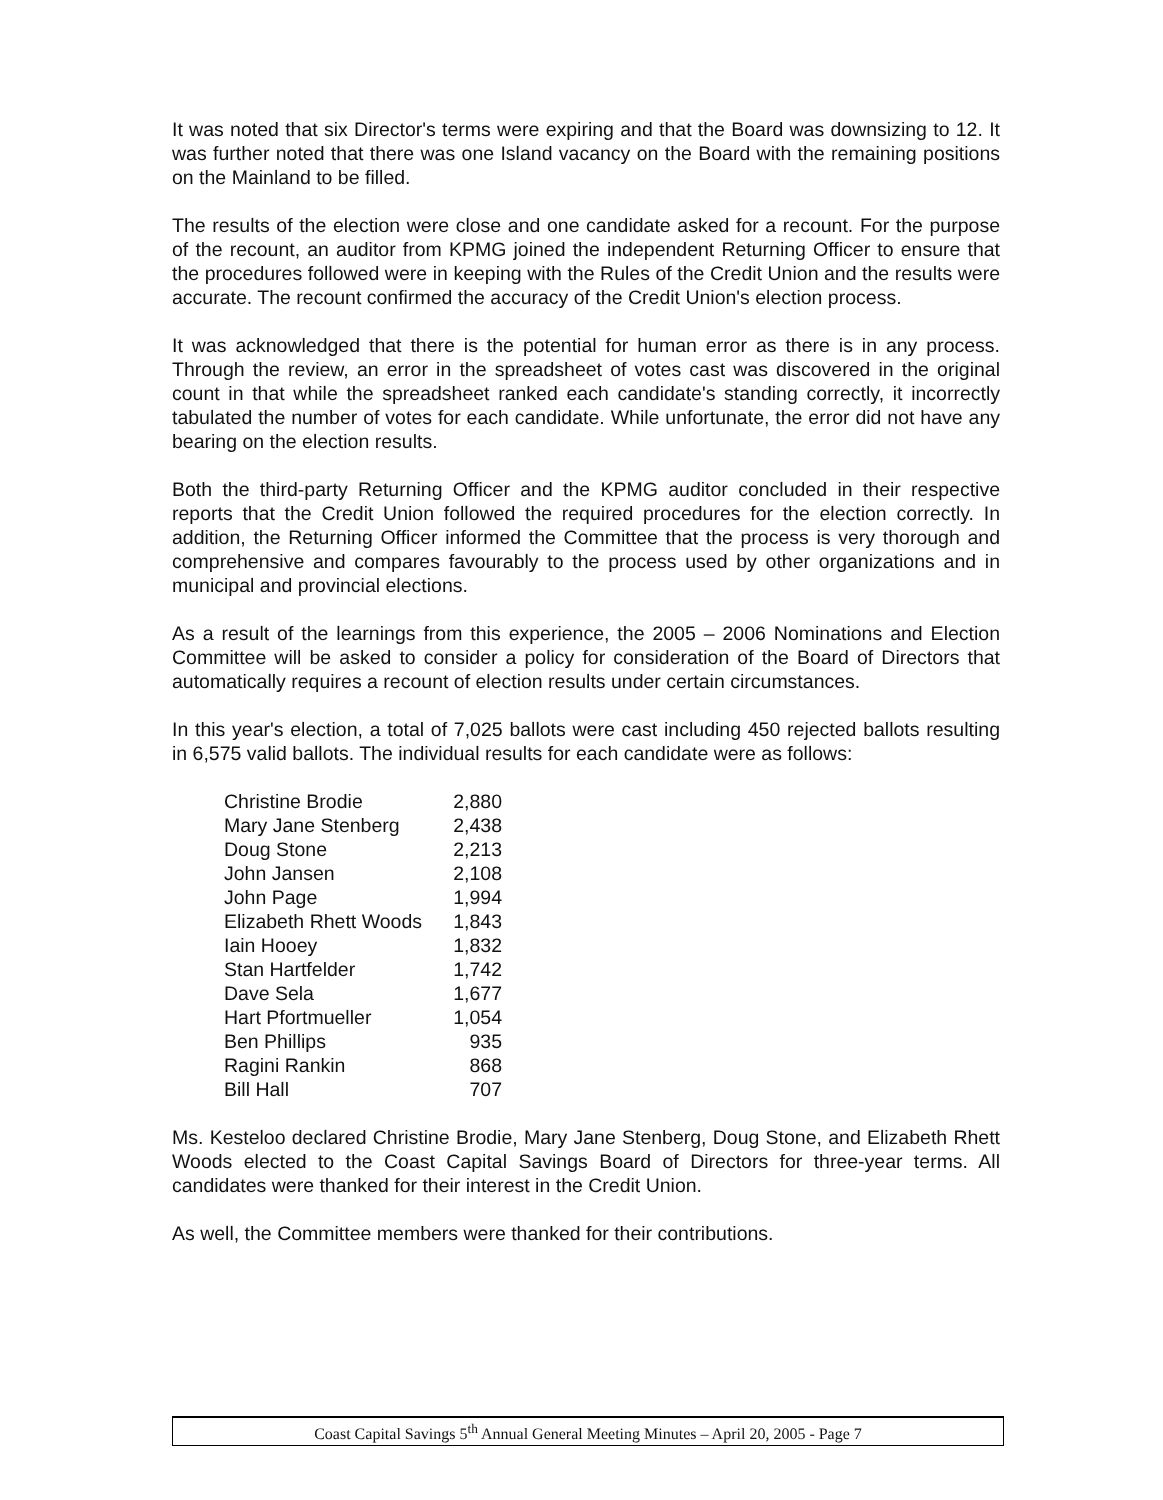It was noted that six Director's terms were expiring and that the Board was downsizing to 12. It was further noted that there was one Island vacancy on the Board with the remaining positions on the Mainland to be filled.
The results of the election were close and one candidate asked for a recount. For the purpose of the recount, an auditor from KPMG joined the independent Returning Officer to ensure that the procedures followed were in keeping with the Rules of the Credit Union and the results were accurate. The recount confirmed the accuracy of the Credit Union's election process.
It was acknowledged that there is the potential for human error as there is in any process. Through the review, an error in the spreadsheet of votes cast was discovered in the original count in that while the spreadsheet ranked each candidate's standing correctly, it incorrectly tabulated the number of votes for each candidate. While unfortunate, the error did not have any bearing on the election results.
Both the third-party Returning Officer and the KPMG auditor concluded in their respective reports that the Credit Union followed the required procedures for the election correctly. In addition, the Returning Officer informed the Committee that the process is very thorough and comprehensive and compares favourably to the process used by other organizations and in municipal and provincial elections.
As a result of the learnings from this experience, the 2005 – 2006 Nominations and Election Committee will be asked to consider a policy for consideration of the Board of Directors that automatically requires a recount of election results under certain circumstances.
In this year's election, a total of 7,025 ballots were cast including 450 rejected ballots resulting in 6,575 valid ballots. The individual results for each candidate were as follows:
| Christine Brodie | 2,880 |
| Mary Jane Stenberg | 2,438 |
| Doug Stone | 2,213 |
| John Jansen | 2,108 |
| John Page | 1,994 |
| Elizabeth Rhett Woods | 1,843 |
| Iain Hooey | 1,832 |
| Stan Hartfelder | 1,742 |
| Dave Sela | 1,677 |
| Hart Pfortmueller | 1,054 |
| Ben Phillips | 935 |
| Ragini Rankin | 868 |
| Bill Hall | 707 |
Ms. Kesteloo declared Christine Brodie, Mary Jane Stenberg, Doug Stone, and Elizabeth Rhett Woods elected to the Coast Capital Savings Board of Directors for three-year terms. All candidates were thanked for their interest in the Credit Union.
As well, the Committee members were thanked for their contributions.
Coast Capital Savings 5<sup>th</sup> Annual General Meeting Minutes – April 20, 2005 - Page 7